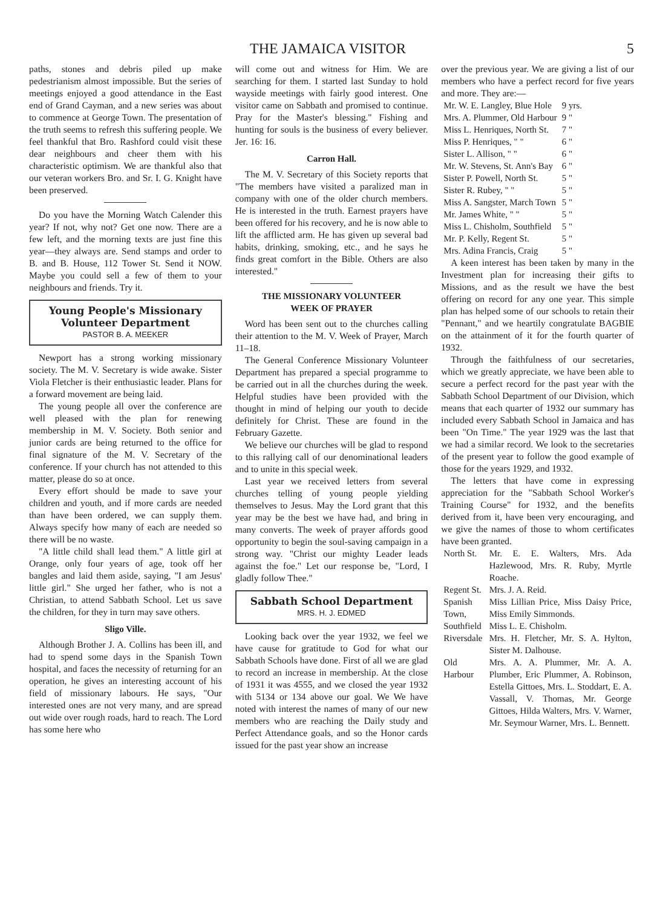THE JAMAICA VISITOR 5
paths, stones and debris piled up make pedestrianism almost impossible. But the series of meetings enjoyed a good attendance in the East end of Grand Cayman, and a new series was about to commence at George Town. The presentation of the truth seems to refresh this suffering people. We feel thankful that Bro. Rashford could visit these dear neighbours and cheer them with his characteristic optimism. We are thankful also that our veteran workers Bro. and Sr. I. G. Knight have been preserved.
Do you have the Morning Watch Calender this year? If not, why not? Get one now. There are a few left, and the morning texts are just fine this year—they always are. Send stamps and order to B. and B. House, 112 Tower St. Send it NOW. Maybe you could sell a few of them to your neighbours and friends. Try it.
Young People's Missionary
Volunteer Department
PASTOR B. A. MEEKER
Newport has a strong working missionary society. The M. V. Secretary is wide awake. Sister Viola Fletcher is their enthusiastic leader. Plans for a forward movement are being laid.
The young people all over the conference are well pleased with the plan for renewing membership in M. V. Society. Both senior and junior cards are being returned to the office for final signature of the M. V. Secretary of the conference. If your church has not attended to this matter, please do so at once.
Every effort should be made to save your children and youth, and if more cards are needed than have been ordered, we can supply them. Always specify how many of each are needed so there will be no waste.
"A little child shall lead them." A little girl at Orange, only four years of age, took off her bangles and laid them aside, saying, "I am Jesus' little girl." She urged her father, who is not a Christian, to attend Sabbath School. Let us save the children, for they in turn may save others.
Sligo Ville.
Although Brother J. A. Collins has been ill, and had to spend some days in the Spanish Town hospital, and faces the necessity of returning for an operation, he gives an interesting account of his field of missionary labours. He says, "Our interested ones are not very many, and are spread out wide over rough roads, hard to reach. The Lord has some here who
will come out and witness for Him. We are searching for them. I started last Sunday to hold wayside meetings with fairly good interest. One visitor came on Sabbath and promised to continue. Pray for the Master's blessing." Fishing and hunting for souls is the business of every believer. Jer. 16: 16.
Carron Hall.
The M. V. Secretary of this Society reports that "The members have visited a paralized man in company with one of the older church members. He is interested in the truth. Earnest prayers have been offered for his recovery, and he is now able to lift the afflicted arm. He has given up several bad habits, drinking, smoking, etc., and he says he finds great comfort in the Bible. Others are also interested."
THE MISSIONARY VOLUNTEER
WEEK OF PRAYER
Word has been sent out to the churches calling their attention to the M. V. Week of Prayer, March 11–18.
The General Conference Missionary Volunteer Department has prepared a special programme to be carried out in all the churches during the week. Helpful studies have been provided with the thought in mind of helping our youth to decide definitely for Christ. These are found in the February Gazette.
We believe our churches will be glad to respond to this rallying call of our denominational leaders and to unite in this special week.
Last year we received letters from several churches telling of young people yielding themselves to Jesus. May the Lord grant that this year may be the best we have had, and bring in many converts. The week of prayer affords good opportunity to begin the soul-saving campaign in a strong way. "Christ our mighty Leader leads against the foe." Let our response be, "Lord, I gladly follow Thee."
Sabbath School Department
MRS. H. J. EDMED
Looking back over the year 1932, we feel we have cause for gratitude to God for what our Sabbath Schools have done. First of all we are glad to record an increase in membership. At the close of 1931 it was 4555, and we closed the year 1932 with 5134 or 134 above our goal. We We have noted with interest the names of many of our new members who are reaching the Daily study and Perfect Attendance goals, and so the Honor cards issued for the past year show an increase
over the previous year. We are giving a list of our members who have a perfect record for five years and more. They are:—
| Mr. W. E. Langley, Blue Hole | 9 yrs. |
| Mrs. A. Plummer, Old Harbour | 9 " |
| Miss L. Henriques, North St. | 7 " |
| Miss P. Henriques, " " | 6 " |
| Sister L. Allison, " " | 6 " |
| Mr. W. Stevens, St. Ann's Bay | 6 " |
| Sister P. Powell, North St. | 5 " |
| Sister R. Rubey, " " | 5 " |
| Miss A. Sangster, March Town | 5 " |
| Mr. James White, " " | 5 " |
| Miss L. Chisholm, Southfield | 5 " |
| Mr. P. Kelly, Regent St. | 5 " |
| Mrs. Adina Francis, Craig | 5 " |
A keen interest has been taken by many in the Investment plan for increasing their gifts to Missions, and as the result we have the best offering on record for any one year. This simple plan has helped some of our schools to retain their "Pennant," and we heartily congratulate BAGBIE on the attainment of it for the fourth quarter of 1932.
Through the faithfulness of our secretaries, which we greatly appreciate, we have been able to secure a perfect record for the past year with the Sabbath School Department of our Division, which means that each quarter of 1932 our summary has included every Sabbath School in Jamaica and has been "On Time." The year 1929 was the last that we had a similar record. We look to the secretaries of the present year to follow the good example of those for the years 1929, and 1932.
The letters that have come in expressing appreciation for the "Sabbath School Worker's Training Course" for 1932, and the benefits derived from it, have been very encouraging, and we give the names of those to whom certificates have been granted.
| North St. | Mr. E. E. Walters, Mrs. Ada Hazlewood, Mrs. R. Ruby, Myrtle Roache. |
| Regent St. | Mrs. J. A. Reid. |
| Spanish Town, | Miss Lillian Price, Miss Daisy Price, Miss Emily Simmonds. |
| Southfield | Miss L. E. Chisholm. |
| Riversdale | Mrs. H. Fletcher, Mr. S. A. Hylton, Sister M. Dalhouse. |
| Old Harbour | Mrs. A. A. Plummer, Mr. A. A. Plumber, Eric Plummer, A. Robinson, Estella Gittoes, Mrs. L. Stoddart, E. A. Vassall, V. Thomas, Mr. George Gittoes, Hilda Walters, Mrs. V. Warner, Mr. Seymour Warner, Mrs. L. Bennett. |